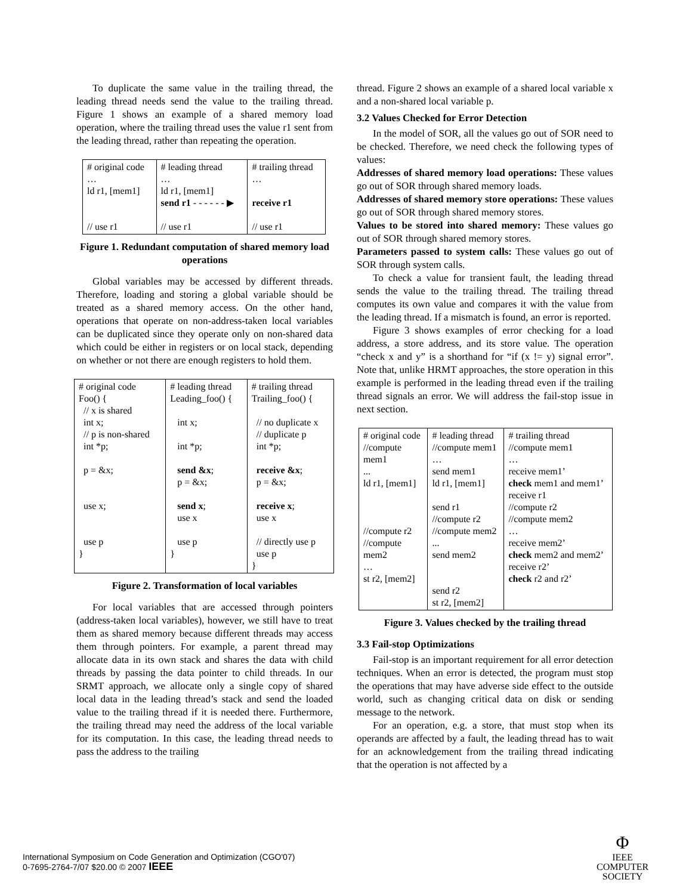To duplicate the same value in the trailing thread, the leading thread needs send the value to the trailing thread. Figure 1 shows an example of a shared memory load operation, where the trailing thread uses the value r1 sent from the leading thread, rather than repeating the operation.
| # original code … ld r1, [mem1] // use r1 | # leading thread … ld r1, [mem1] send r1 - - - - - - ▶ // use r1 | # trailing thread … receive r1 // use r1 |
Figure 1. Redundant computation of shared memory load operations
Global variables may be accessed by different threads. Therefore, loading and storing a global variable should be treated as a shared memory access. On the other hand, operations that operate on non-address-taken local variables can be duplicated since they operate only on non-shared data which could be either in registers or on local stack, depending on whether or not there are enough registers to hold them.
| # original code Foo() { // x is shared int x; // p is non-shared int *p; p = &x; use x; use p } | # leading thread Leading_foo() { int x; int *p; send &x ; p = &x; send x ; use x use p } | # trailing thread Trailing_foo() { // no duplicate x // duplicate p int *p; receive &x ; p = &x; receive x ; use x // directly use p use p } |
Figure 2. Transformation of local variables
For local variables that are accessed through pointers (address-taken local variables), however, we still have to treat them as shared memory because different threads may access them through pointers. For example, a parent thread may allocate data in its own stack and shares the data with child threads by passing the data pointer to child threads. In our SRMT approach, we allocate only a single copy of shared local data in the leading thread’s stack and send the loaded value to the trailing thread if it is needed there. Furthermore, the trailing thread may need the address of the local variable for its computation. In this case, the leading thread needs to pass the address to the trailing
thread. Figure 2 shows an example of a shared local variable x and a non-shared local variable p.
3.2 Values Checked for Error Detection
In the model of SOR, all the values go out of SOR need to be checked. Therefore, we need check the following types of values:
Addresses of shared memory load operations: These values go out of SOR through shared memory loads.
Addresses of shared memory store operations: These values go out of SOR through shared memory stores.
Values to be stored into shared memory: These values go out of SOR through shared memory stores.
Parameters passed to system calls: These values go out of SOR through system calls.
To check a value for transient fault, the leading thread sends the value to the trailing thread. The trailing thread computes its own value and compares it with the value from the leading thread. If a mismatch is found, an error is reported.
Figure 3 shows examples of error checking for a load address, a store address, and its store value. The operation “check x and y” is a shorthand for “if (x != y) signal error”. Note that, unlike HRMT approaches, the store operation in this example is performed in the leading thread even if the trailing thread signals an error. We will address the fail-stop issue in next section.
| # original code //compute mem1 ... ld r1, [mem1] //compute r2 //compute mem2 … st r2, [mem2] | # leading thread //compute mem1 … send mem1 ld r1, [mem1] send r1 //compute r2 //compute mem2 ... send mem2 send r2 st r2, [mem2] | # trailing thread //compute mem1 … receive mem1’ check mem1 and mem1’ receive r1 //compute r2 //compute mem2 … receive mem2’ check mem2 and mem2’ receive r2’ check r2 and r2’ |
Figure 3. Values checked by the trailing thread
3.3 Fail-stop Optimizations
Fail-stop is an important requirement for all error detection techniques. When an error is detected, the program must stop the operations that may have adverse side effect to the outside world, such as changing critical data on disk or sending message to the network.
For an operation, e.g. a store, that must stop when its operands are affected by a fault, the leading thread has to wait for an acknowledgement from the trailing thread indicating that the operation is not affected by a
International Symposium on Code Generation and Optimization (CGO'07)
0-7695-2764-7/07 $20.00 © 2007 IEEE
Φ
IEEE
COMPUTER
SOCIETY